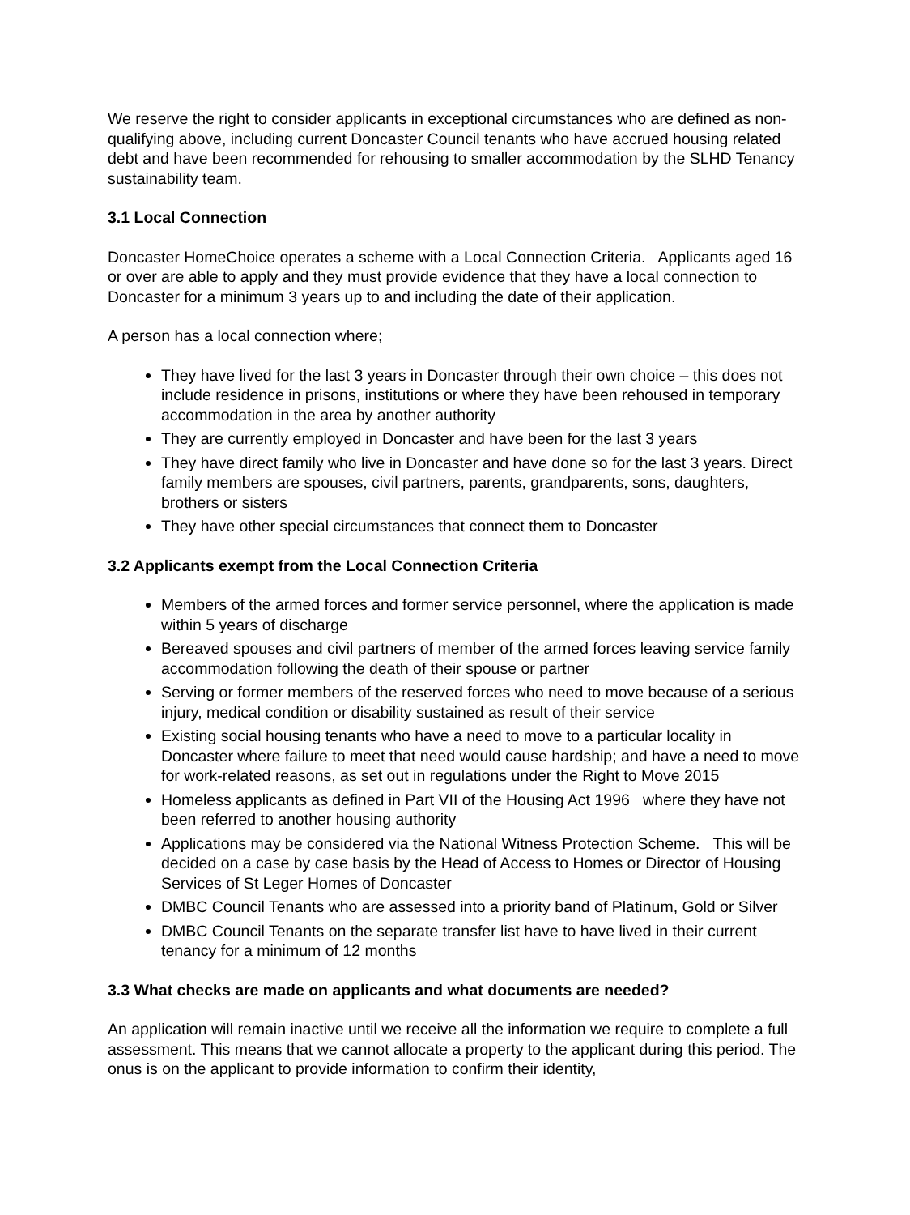We reserve the right to consider applicants in exceptional circumstances who are defined as non-qualifying above, including current Doncaster Council tenants who have accrued housing related debt and have been recommended for rehousing to smaller accommodation by the SLHD Tenancy sustainability team.
3.1 Local Connection
Doncaster HomeChoice operates a scheme with a Local Connection Criteria. Applicants aged 16 or over are able to apply and they must provide evidence that they have a local connection to Doncaster for a minimum 3 years up to and including the date of their application.
A person has a local connection where;
They have lived for the last 3 years in Doncaster through their own choice – this does not include residence in prisons, institutions or where they have been rehoused in temporary accommodation in the area by another authority
They are currently employed in Doncaster and have been for the last 3 years
They have direct family who live in Doncaster and have done so for the last 3 years. Direct family members are spouses, civil partners, parents, grandparents, sons, daughters, brothers or sisters
They have other special circumstances that connect them to Doncaster
3.2 Applicants exempt from the Local Connection Criteria
Members of the armed forces and former service personnel, where the application is made within 5 years of discharge
Bereaved spouses and civil partners of member of the armed forces leaving service family accommodation following the death of their spouse or partner
Serving or former members of the reserved forces who need to move because of a serious injury, medical condition or disability sustained as result of their service
Existing social housing tenants who have a need to move to a particular locality in Doncaster where failure to meet that need would cause hardship; and have a need to move for work-related reasons, as set out in regulations under the Right to Move 2015
Homeless applicants as defined in Part VII of the Housing Act 1996 where they have not been referred to another housing authority
Applications may be considered via the National Witness Protection Scheme. This will be decided on a case by case basis by the Head of Access to Homes or Director of Housing Services of St Leger Homes of Doncaster
DMBC Council Tenants who are assessed into a priority band of Platinum, Gold or Silver
DMBC Council Tenants on the separate transfer list have to have lived in their current tenancy for a minimum of 12 months
3.3 What checks are made on applicants and what documents are needed?
An application will remain inactive until we receive all the information we require to complete a full assessment. This means that we cannot allocate a property to the applicant during this period. The onus is on the applicant to provide information to confirm their identity,